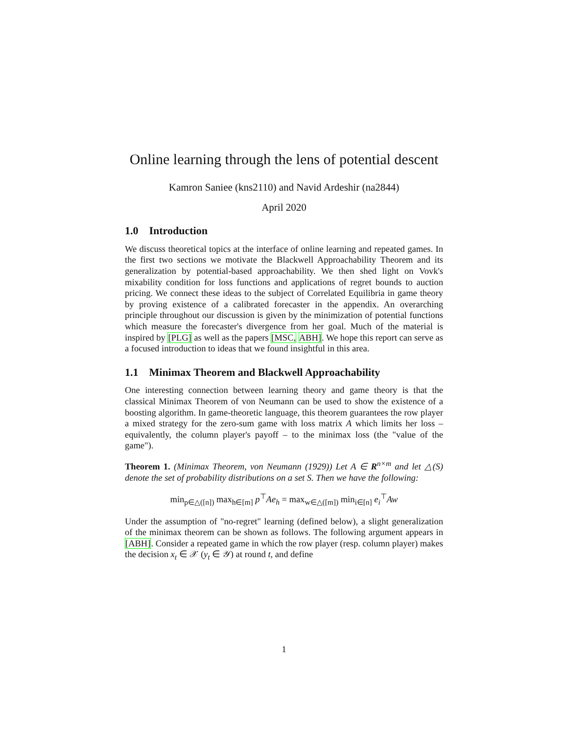Online learning through the lens of potential descent
Kamron Saniee (kns2110) and Navid Ardeshir (na2844)
April 2020
1.0 Introduction
We discuss theoretical topics at the interface of online learning and repeated games. In the first two sections we motivate the Blackwell Approachability Theorem and its generalization by potential-based approachability. We then shed light on Vovk's mixability condition for loss functions and applications of regret bounds to auction pricing. We connect these ideas to the subject of Correlated Equilibria in game theory by proving existence of a calibrated forecaster in the appendix. An overarching principle throughout our discussion is given by the minimization of potential functions which measure the forecaster's divergence from her goal. Much of the material is inspired by [PLG] as well as the papers [MSC, ABH]. We hope this report can serve as a focused introduction to ideas that we found insightful in this area.
1.1 Minimax Theorem and Blackwell Approachability
One interesting connection between learning theory and game theory is that the classical Minimax Theorem of von Neumann can be used to show the existence of a boosting algorithm. In game-theoretic language, this theorem guarantees the row player a mixed strategy for the zero-sum game with loss matrix A which limits her loss – equivalently, the column player's payoff – to the minimax loss (the "value of the game").
Theorem 1. (Minimax Theorem, von Neumann (1929)) Let A ∈ R<sup>n×m</sup> and let △(S) denote the set of probability distributions on a set S. Then we have the following:
min<sub>p∈△([n])</sub> max<sub>h∈[m]</sub> p<sup>⊤</sup>Ae<sub>h</sub> = max<sub>w∈△([m])</sub> min<sub>i∈[n]</sub> e<sub>i</sub><sup>⊤</sup>Aw
Under the assumption of "no-regret" learning (defined below), a slight generalization of the minimax theorem can be shown as follows. The following argument appears in [ABH]. Consider a repeated game in which the row player (resp. column player) makes the decision x<sub>t</sub> ∈ 𝒳 (y<sub>t</sub> ∈ 𝒴) at round t, and define
1